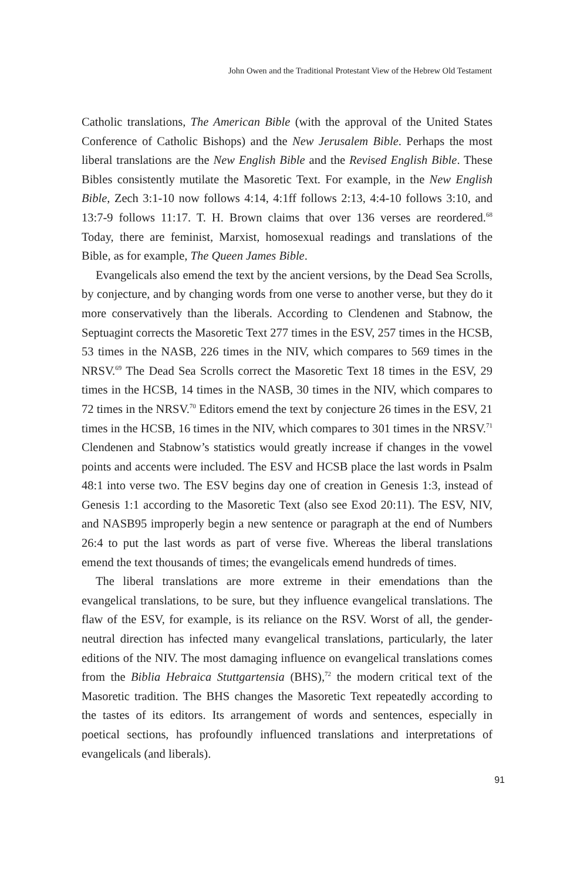John Owen and the Traditional Protestant View of the Hebrew Old Testament
Catholic translations, The American Bible (with the approval of the United States Conference of Catholic Bishops) and the New Jerusalem Bible. Perhaps the most liberal translations are the New English Bible and the Revised English Bible. These Bibles consistently mutilate the Masoretic Text. For example, in the New English Bible, Zech 3:1-10 now follows 4:14, 4:1ff follows 2:13, 4:4-10 follows 3:10, and 13:7-9 follows 11:17. T. H. Brown claims that over 136 verses are reordered.<sup>68</sup> Today, there are feminist, Marxist, homosexual readings and translations of the Bible, as for example, The Queen James Bible.
Evangelicals also emend the text by the ancient versions, by the Dead Sea Scrolls, by conjecture, and by changing words from one verse to another verse, but they do it more conservatively than the liberals. According to Clendenen and Stabnow, the Septuagint corrects the Masoretic Text 277 times in the ESV, 257 times in the HCSB, 53 times in the NASB, 226 times in the NIV, which compares to 569 times in the NRSV.<sup>69</sup> The Dead Sea Scrolls correct the Masoretic Text 18 times in the ESV, 29 times in the HCSB, 14 times in the NASB, 30 times in the NIV, which compares to 72 times in the NRSV.<sup>70</sup> Editors emend the text by conjecture 26 times in the ESV, 21 times in the HCSB, 16 times in the NIV, which compares to 301 times in the NRSV.<sup>71</sup> Clendenen and Stabnow’s statistics would greatly increase if changes in the vowel points and accents were included. The ESV and HCSB place the last words in Psalm 48:1 into verse two. The ESV begins day one of creation in Genesis 1:3, instead of Genesis 1:1 according to the Masoretic Text (also see Exod 20:11). The ESV, NIV, and NASB95 improperly begin a new sentence or paragraph at the end of Numbers 26:4 to put the last words as part of verse five. Whereas the liberal translations emend the text thousands of times; the evangelicals emend hundreds of times.
The liberal translations are more extreme in their emendations than the evangelical translations, to be sure, but they influence evangelical translations. The flaw of the ESV, for example, is its reliance on the RSV. Worst of all, the gender-neutral direction has infected many evangelical translations, particularly, the later editions of the NIV. The most damaging influence on evangelical translations comes from the Biblia Hebraica Stuttgartensia (BHS),<sup>72</sup> the modern critical text of the Masoretic tradition. The BHS changes the Masoretic Text repeatedly according to the tastes of its editors. Its arrangement of words and sentences, especially in poetical sections, has profoundly influenced translations and interpretations of evangelicals (and liberals).
91